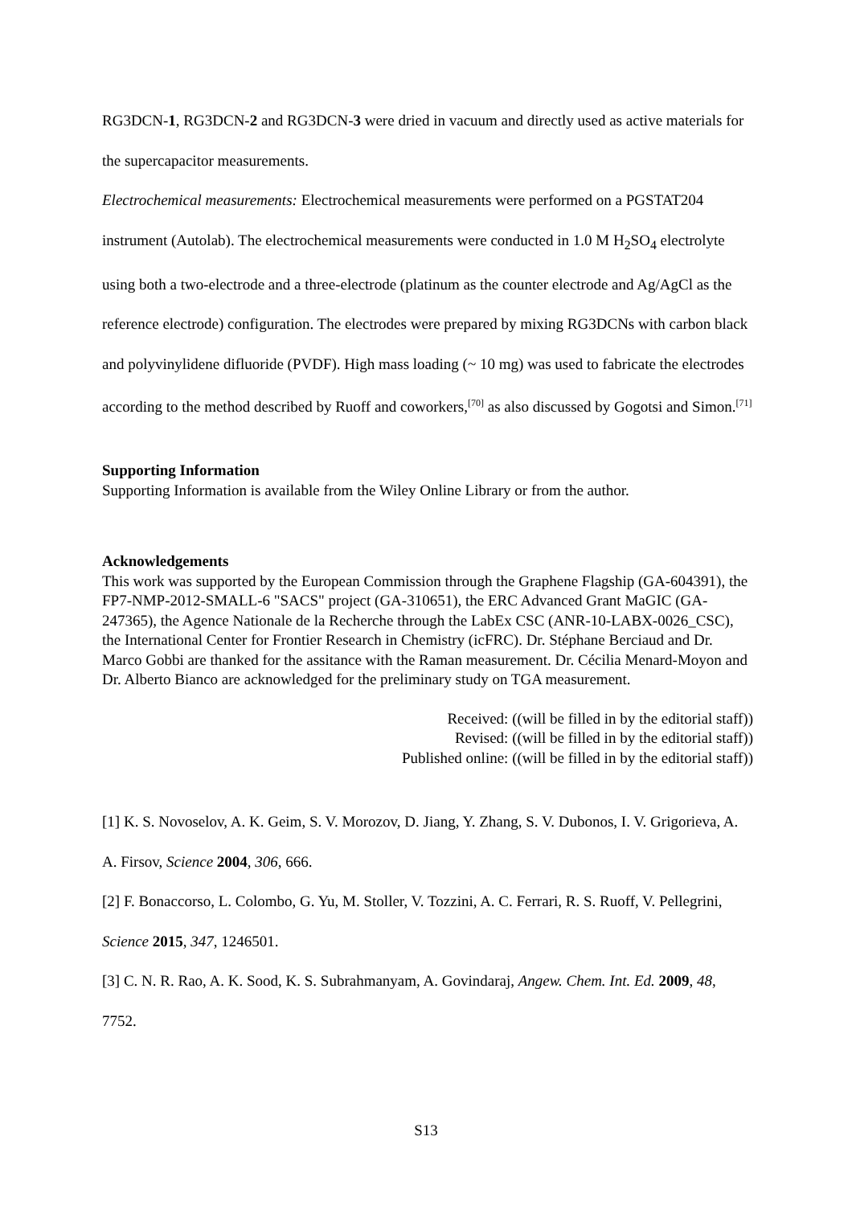RG3DCN-1, RG3DCN-2 and RG3DCN-3 were dried in vacuum and directly used as active materials for the supercapacitor measurements.
Electrochemical measurements: Electrochemical measurements were performed on a PGSTAT204 instrument (Autolab). The electrochemical measurements were conducted in 1.0 M H<sub>2</sub>SO<sub>4</sub> electrolyte using both a two-electrode and a three-electrode (platinum as the counter electrode and Ag/AgCl as the reference electrode) configuration. The electrodes were prepared by mixing RG3DCNs with carbon black and polyvinylidene difluoride (PVDF). High mass loading (~ 10 mg) was used to fabricate the electrodes according to the method described by Ruoff and coworkers,<sup>[70]</sup> as also discussed by Gogotsi and Simon.<sup>[71]</sup>
Supporting Information
Supporting Information is available from the Wiley Online Library or from the author.
Acknowledgements
This work was supported by the European Commission through the Graphene Flagship (GA-604391), the FP7-NMP-2012-SMALL-6 "SACS" project (GA-310651), the ERC Advanced Grant MaGIC (GA-247365), the Agence Nationale de la Recherche through the LabEx CSC (ANR-10-LABX-0026_CSC), the International Center for Frontier Research in Chemistry (icFRC). Dr. Stéphane Berciaud and Dr. Marco Gobbi are thanked for the assitance with the Raman measurement. Dr. Cécilia Menard-Moyon and Dr. Alberto Bianco are acknowledged for the preliminary study on TGA measurement.
Received: ((will be filled in by the editorial staff))
Revised: ((will be filled in by the editorial staff))
Published online: ((will be filled in by the editorial staff))
[1] K. S. Novoselov, A. K. Geim, S. V. Morozov, D. Jiang, Y. Zhang, S. V. Dubonos, I. V. Grigorieva, A. A. Firsov, Science 2004, 306, 666.
[2] F. Bonaccorso, L. Colombo, G. Yu, M. Stoller, V. Tozzini, A. C. Ferrari, R. S. Ruoff, V. Pellegrini, Science 2015, 347, 1246501.
[3] C. N. R. Rao, A. K. Sood, K. S. Subrahmanyam, A. Govindaraj, Angew. Chem. Int. Ed. 2009, 48, 7752.
S13